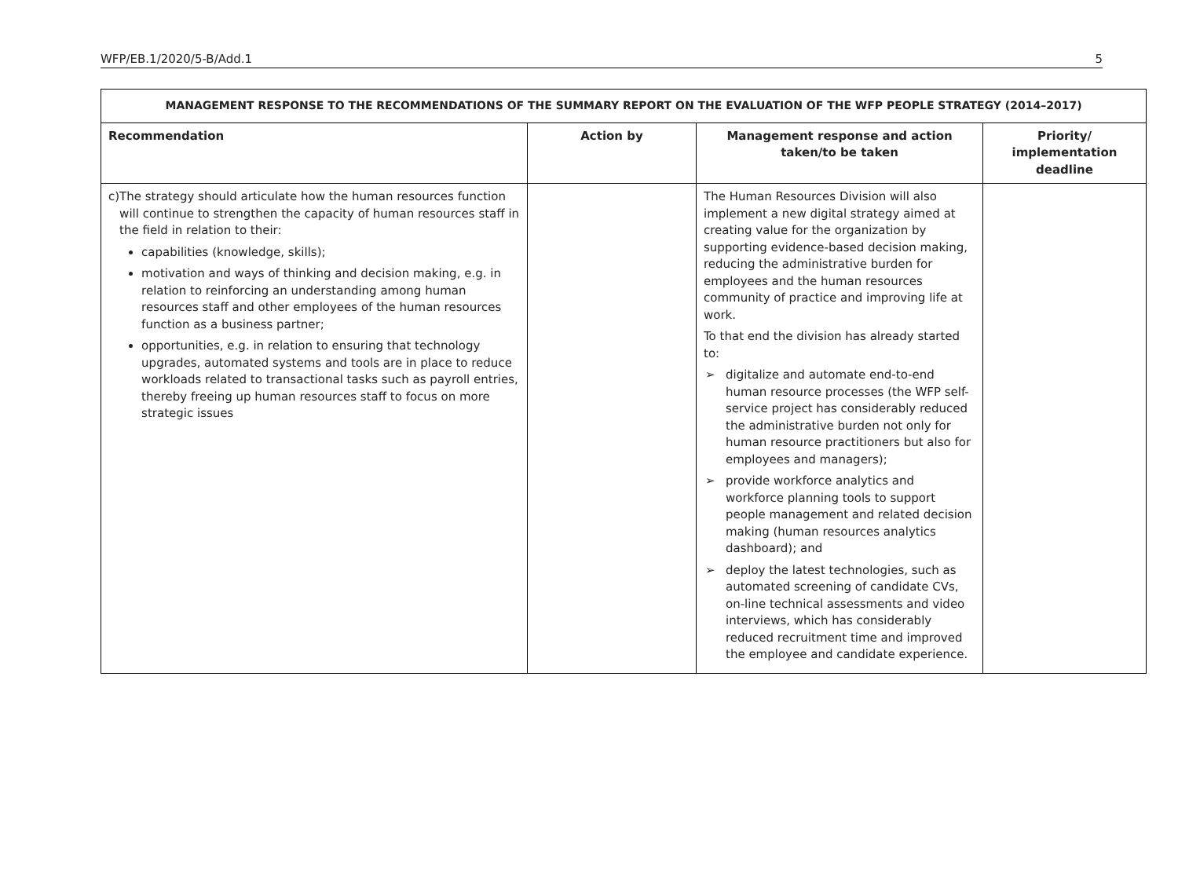WFP/EB.1/2020/5-B/Add.1 5
| MANAGEMENT RESPONSE TO THE RECOMMENDATIONS OF THE SUMMARY REPORT ON THE EVALUATION OF THE WFP PEOPLE STRATEGY (2014–2017) | | | |
| --- | --- | --- | --- |
| Recommendation | Action by | Management response and action taken/to be taken | Priority/ implementation deadline |
| c) The strategy should articulate how the human resources function will continue to strengthen the capacity of human resources staff in the field in relation to their: capabilities (knowledge, skills); motivation and ways of thinking and decision making, e.g. in relation to reinforcing an understanding among human resources staff and other employees of the human resources function as a business partner; opportunities, e.g. in relation to ensuring that technology upgrades, automated systems and tools are in place to reduce workloads related to transactional tasks such as payroll entries, thereby freeing up human resources staff to focus on more strategic issues | | The Human Resources Division will also implement a new digital strategy aimed at creating value for the organization by supporting evidence-based decision making, reducing the administrative burden for employees and the human resources community of practice and improving life at work. To that end the division has already started to: ➢ digitalize and automate end-to-end human resource processes (the WFP self-service project has considerably reduced the administrative burden not only for human resource practitioners but also for employees and managers); ➢ provide workforce analytics and workforce planning tools to support people management and related decision making (human resources analytics dashboard); and ➢ deploy the latest technologies, such as automated screening of candidate CVs, on-line technical assessments and video interviews, which has considerably reduced recruitment time and improved the employee and candidate experience. | |